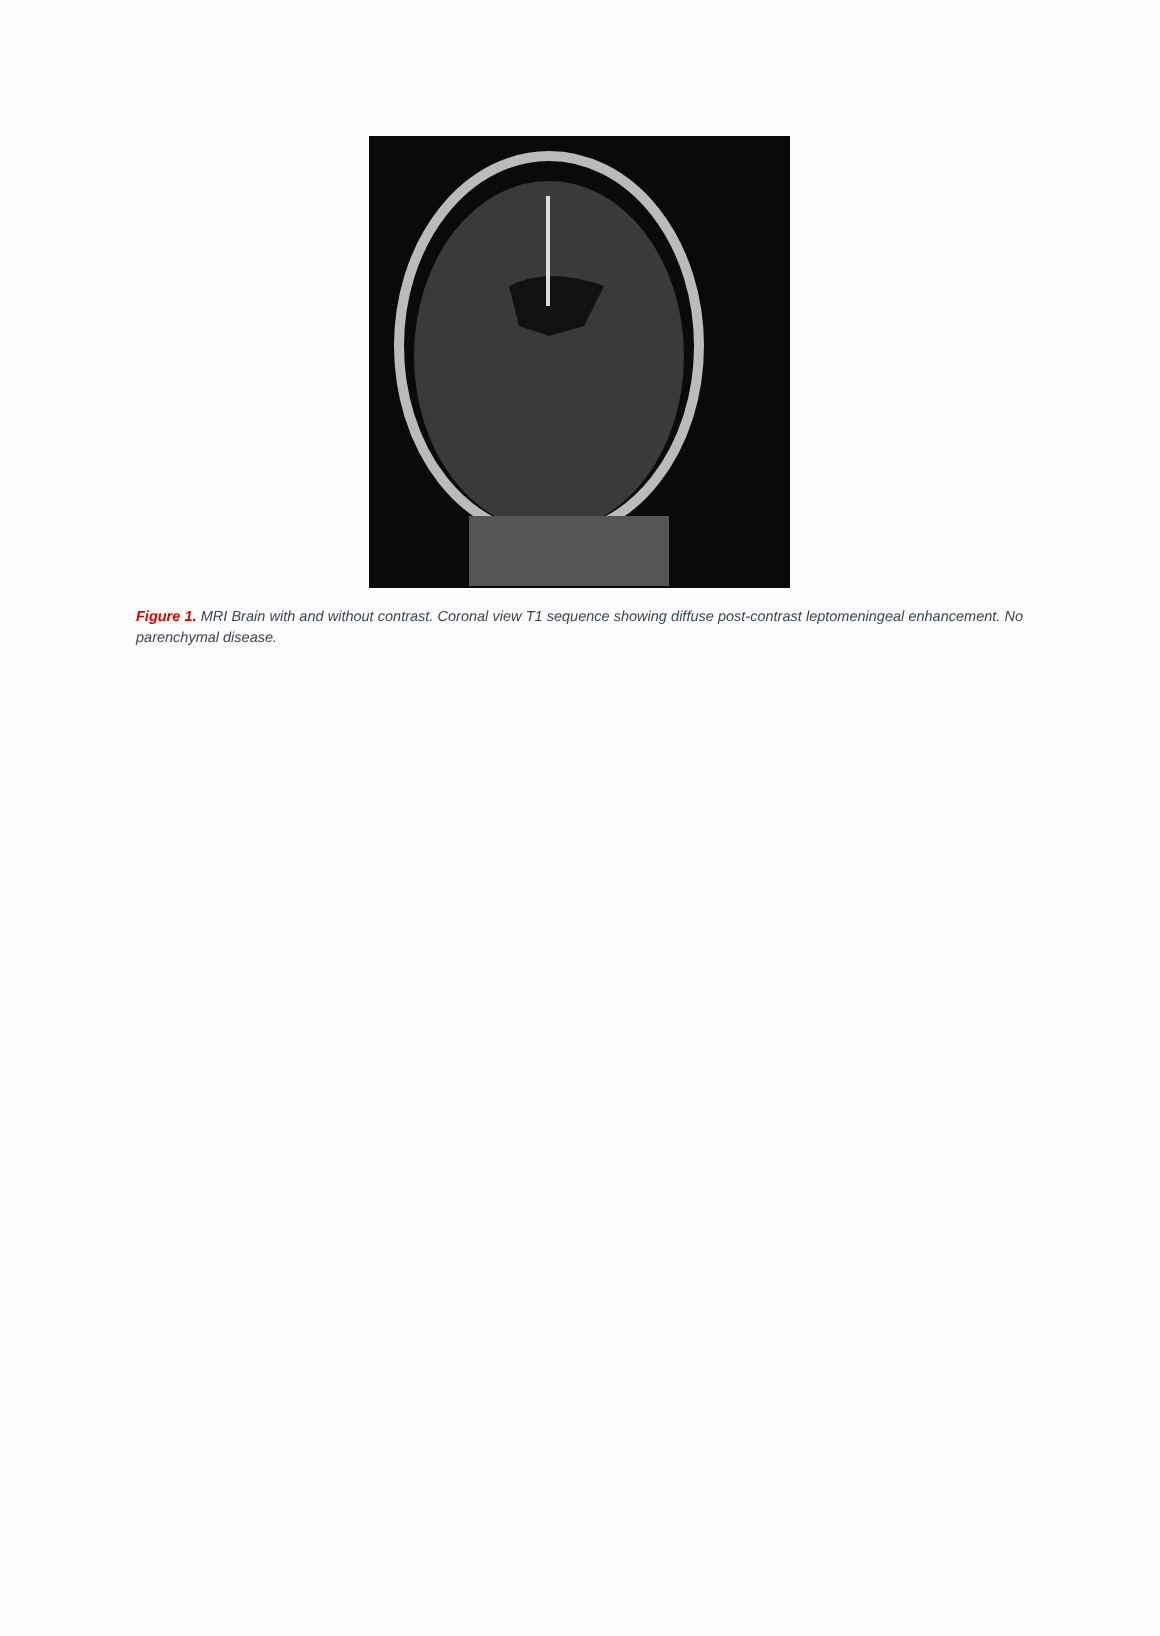Figure 1. MRI Brain with and without contrast. Coronal view T1 sequence showing diffuse post-contrast leptomeningeal enhancement. No parenchymal disease.